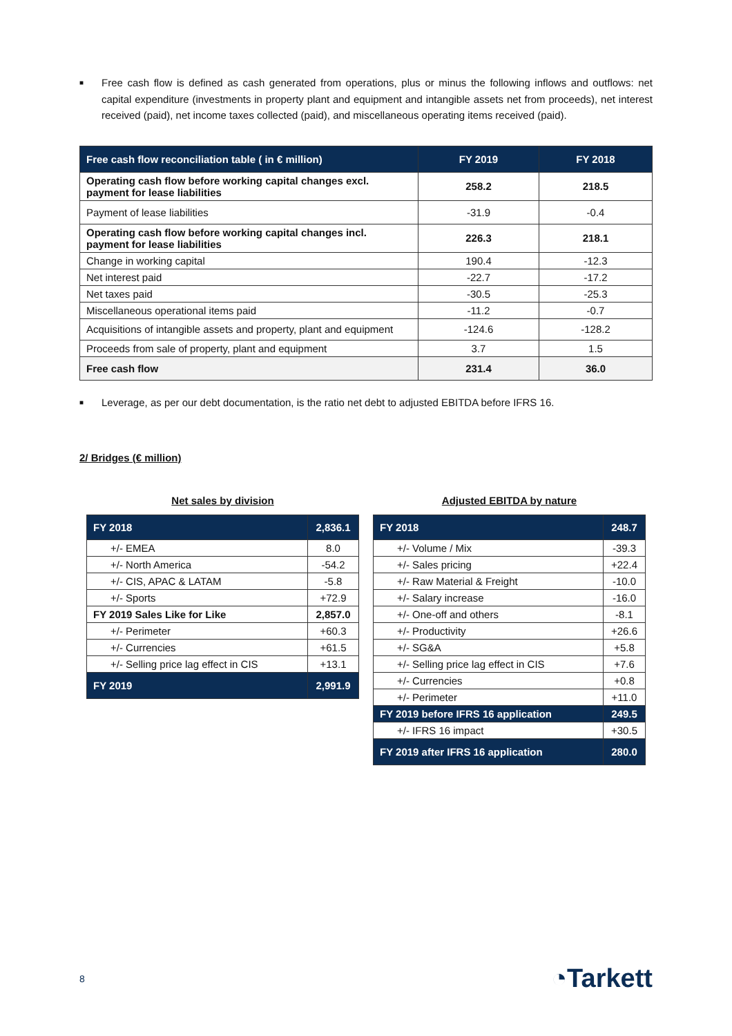■
Free cash flow is defined as cash generated from operations, plus or minus the following inflows and outflows: net capital expenditure (investments in property plant and equipment and intangible assets net from proceeds), net interest received (paid), net income taxes collected (paid), and miscellaneous operating items received (paid).
| Free cash flow reconciliation table ( in € million) | FY 2019 | FY 2018 |
| --- | --- | --- |
| Operating cash flow before working capital changes excl. payment for lease liabilities | 258.2 | 218.5 |
| Payment of lease liabilities | -31.9 | -0.4 |
| Operating cash flow before working capital changes incl. payment for lease liabilities | 226.3 | 218.1 |
| Change in working capital | 190.4 | -12.3 |
| Net interest paid | -22.7 | -17.2 |
| Net taxes paid | -30.5 | -25.3 |
| Miscellaneous operational items paid | -11.2 | -0.7 |
| Acquisitions of intangible assets and property, plant and equipment | -124.6 | -128.2 |
| Proceeds from sale of property, plant and equipment | 3.7 | 1.5 |
| Free cash flow | 231.4 | 36.0 |
■
Leverage, as per our debt documentation, is the ratio net debt to adjusted EBITDA before IFRS 16.
2/ Bridges (€ million)
Net sales by division
| FY 2018 | 2,836.1 |
| --- | --- |
| +/- EMEA | 8.0 |
| +/- North America | -54.2 |
| +/- CIS, APAC & LATAM | -5.8 |
| +/- Sports | +72.9 |
| FY 2019 Sales Like for Like | 2,857.0 |
| +/- Perimeter | +60.3 |
| +/- Currencies | +61.5 |
| +/- Selling price lag effect in CIS | +13.1 |
| FY 2019 | 2,991.9 |
Adjusted EBITDA by nature
| FY 2018 | 248.7 |
| --- | --- |
| +/- Volume / Mix | -39.3 |
| +/- Sales pricing | +22.4 |
| +/- Raw Material & Freight | -10.0 |
| +/- Salary increase | -16.0 |
| +/- One-off and others | -8.1 |
| +/- Productivity | +26.6 |
| +/- SG&A | +5.8 |
| +/- Selling price lag effect in CIS | +7.6 |
| +/- Currencies | +0.8 |
| +/- Perimeter | +11.0 |
| FY 2019 before IFRS 16 application | 249.5 |
| +/- IFRS 16 impact | +30.5 |
| FY 2019 after IFRS 16 application | 280.0 |
8 ◔Tarkett